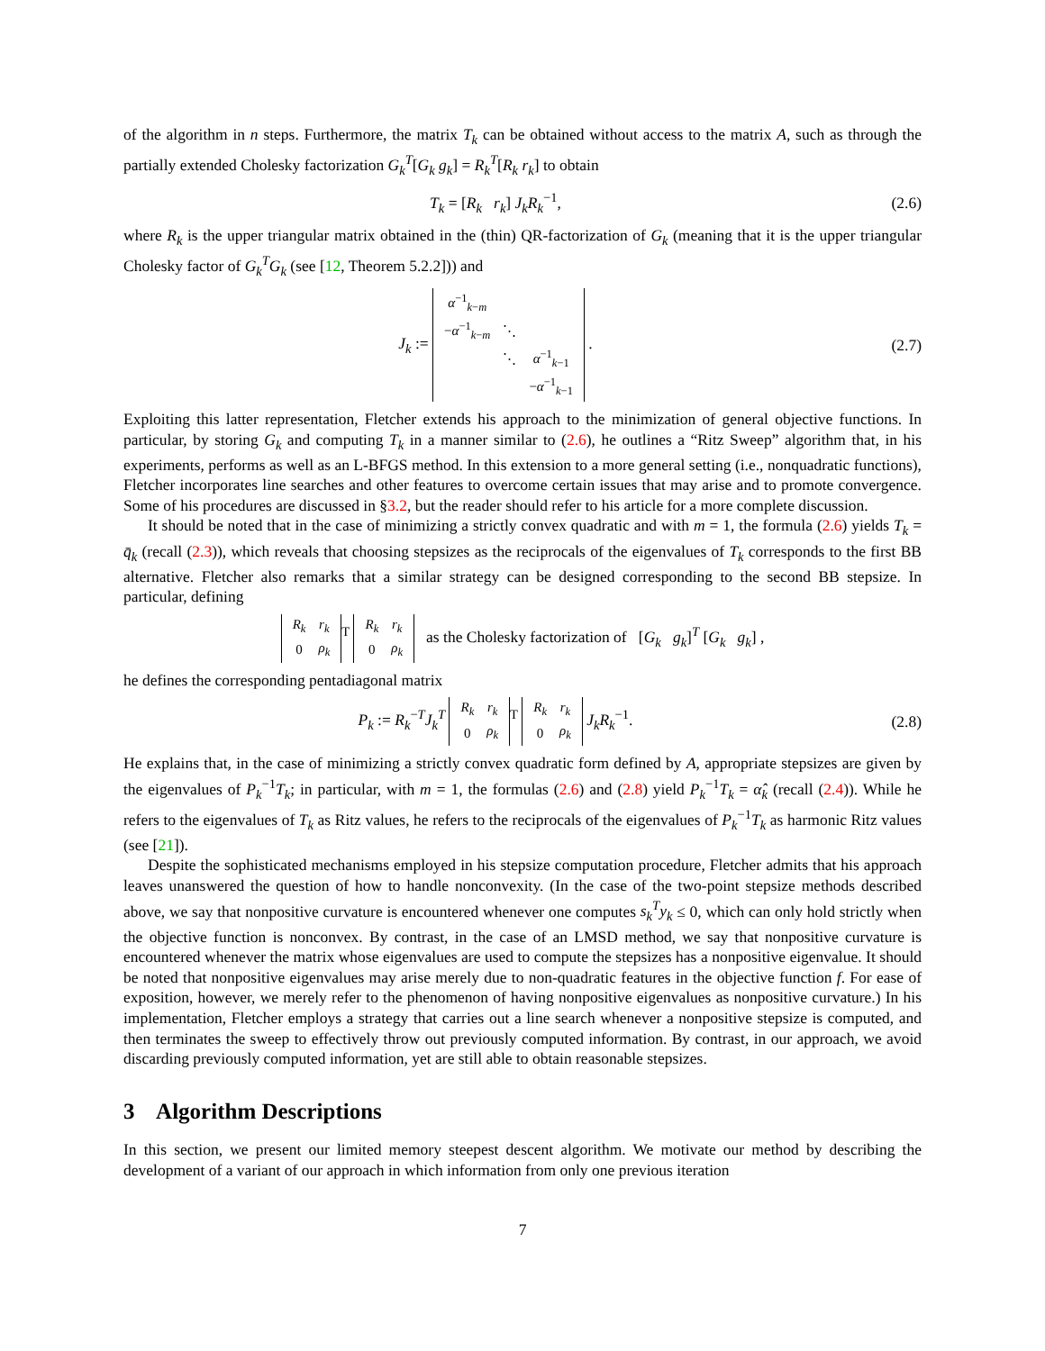of the algorithm in n steps. Furthermore, the matrix T<sub>k</sub> can be obtained without access to the matrix A, such as through the partially extended Cholesky factorization G<sub>k</sub><sup>T</sup>[G<sub>k</sub> g<sub>k</sub>] = R<sub>k</sub><sup>T</sup>[R<sub>k</sub> r<sub>k</sub>] to obtain
T<sub>k</sub> = [R<sub>k</sub> r<sub>k</sub>] J<sub>k</sub>R<sub>k</sub><sup>−1</sup>, (2.6)
where R<sub>k</sub> is the upper triangular matrix obtained in the (thin) QR-factorization of G<sub>k</sub> (meaning that it is the upper triangular Cholesky factor of G<sub>k</sub><sup>T</sup>G<sub>k</sub> (see [12, Theorem 5.2.2])) and
J<sub>k</sub> :=
| α<sup>−1</sup><sub>k−m</sub> | | |
| − α<sup>−1</sup><sub>k−m</sub> | ⋱ | |
| | ⋱ | α<sup>−1</sup><sub>k−1</sub> |
| | | − α<sup>−1</sup><sub>k−1</sub> |
.
(2.7)
Exploiting this latter representation, Fletcher extends his approach to the minimization of general objective functions. In particular, by storing G<sub>k</sub> and computing T<sub>k</sub> in a manner similar to (2.6), he outlines a “Ritz Sweep” algorithm that, in his experiments, performs as well as an L-BFGS method. In this extension to a more general setting (i.e., nonquadratic functions), Fletcher incorporates line searches and other features to overcome certain issues that may arise and to promote convergence. Some of his procedures are discussed in §3.2, but the reader should refer to his article for a more complete discussion.
It should be noted that in the case of minimizing a strictly convex quadratic and with m = 1, the formula (2.6) yields T<sub>k</sub> = q̄<sub>k</sub> (recall (2.3)), which reveals that choosing stepsizes as the reciprocals of the eigenvalues of T<sub>k</sub> corresponds to the first BB alternative. Fletcher also remarks that a similar strategy can be designed corresponding to the second BB stepsize. In particular, defining
| R<sub>k</sub> | r<sub>k</sub> |
| 0 | ρ<sub>k</sub> |
<sup>T</sup>
| R<sub>k</sub> | r<sub>k</sub> |
| 0 | ρ<sub>k</sub> |
as the Cholesky factorization of [G<sub>k</sub> g<sub>k</sub>]<sup>T</sup> [G<sub>k</sub> g<sub>k</sub>] ,
he defines the corresponding pentadiagonal matrix
P<sub>k</sub> := R<sub>k</sub><sup>−T</sup>J<sub>k</sub><sup>T</sup>
| R<sub>k</sub> | r<sub>k</sub> |
| 0 | ρ<sub>k</sub> |
<sup>T</sup>
| R<sub>k</sub> | r<sub>k</sub> |
| 0 | ρ<sub>k</sub> |
J<sub>k</sub>R<sub>k</sub><sup>−1</sup>.
(2.8)
He explains that, in the case of minimizing a strictly convex quadratic form defined by A, appropriate stepsizes are given by the eigenvalues of P<sub>k</sub><sup>−1</sup>T<sub>k</sub>; in particular, with m = 1, the formulas (2.6) and (2.8) yield P<sub>k</sub><sup>−1</sup>T<sub>k</sub> = α̂<sub>k</sub> (recall (2.4)). While he refers to the eigenvalues of T<sub>k</sub> as Ritz values, he refers to the reciprocals of the eigenvalues of P<sub>k</sub><sup>−1</sup>T<sub>k</sub> as harmonic Ritz values (see [21]).
Despite the sophisticated mechanisms employed in his stepsize computation procedure, Fletcher admits that his approach leaves unanswered the question of how to handle nonconvexity. (In the case of the two-point stepsize methods described above, we say that nonpositive curvature is encountered whenever one computes s<sub>k</sub><sup>T</sup>y<sub>k</sub> ≤ 0, which can only hold strictly when the objective function is nonconvex. By contrast, in the case of an LMSD method, we say that nonpositive curvature is encountered whenever the matrix whose eigenvalues are used to compute the stepsizes has a nonpositive eigenvalue. It should be noted that nonpositive eigenvalues may arise merely due to non-quadratic features in the objective function f. For ease of exposition, however, we merely refer to the phenomenon of having nonpositive eigenvalues as nonpositive curvature.) In his implementation, Fletcher employs a strategy that carries out a line search whenever a nonpositive stepsize is computed, and then terminates the sweep to effectively throw out previously computed information. By contrast, in our approach, we avoid discarding previously computed information, yet are still able to obtain reasonable stepsizes.
3 Algorithm Descriptions
In this section, we present our limited memory steepest descent algorithm. We motivate our method by describing the development of a variant of our approach in which information from only one previous iteration
7